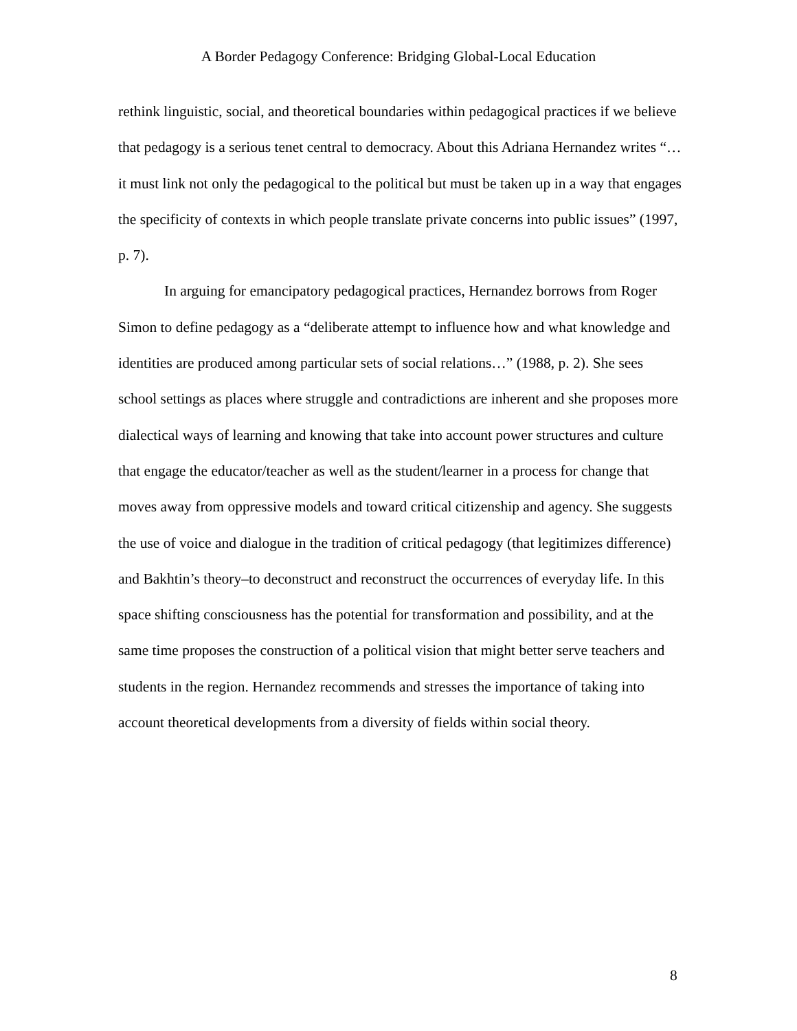A Border Pedagogy Conference: Bridging Global-Local Education
rethink linguistic, social, and theoretical boundaries within pedagogical practices if we believe that pedagogy is a serious tenet central to democracy. About this Adriana Hernandez writes “…it must link not only the pedagogical to the political but must be taken up in a way that engages the specificity of contexts in which people translate private concerns into public issues” (1997, p. 7).
In arguing for emancipatory pedagogical practices, Hernandez borrows from Roger Simon to define pedagogy as a “deliberate attempt to influence how and what knowledge and identities are produced among particular sets of social relations…” (1988, p. 2). She sees school settings as places where struggle and contradictions are inherent and she proposes more dialectical ways of learning and knowing that take into account power structures and culture that engage the educator/teacher as well as the student/learner in a process for change that moves away from oppressive models and toward critical citizenship and agency. She suggests the use of voice and dialogue in the tradition of critical pedagogy (that legitimizes difference) and Bakhtin’s theory–to deconstruct and reconstruct the occurrences of everyday life. In this space shifting consciousness has the potential for transformation and possibility, and at the same time proposes the construction of a political vision that might better serve teachers and students in the region. Hernandez recommends and stresses the importance of taking into account theoretical developments from a diversity of fields within social theory.
8